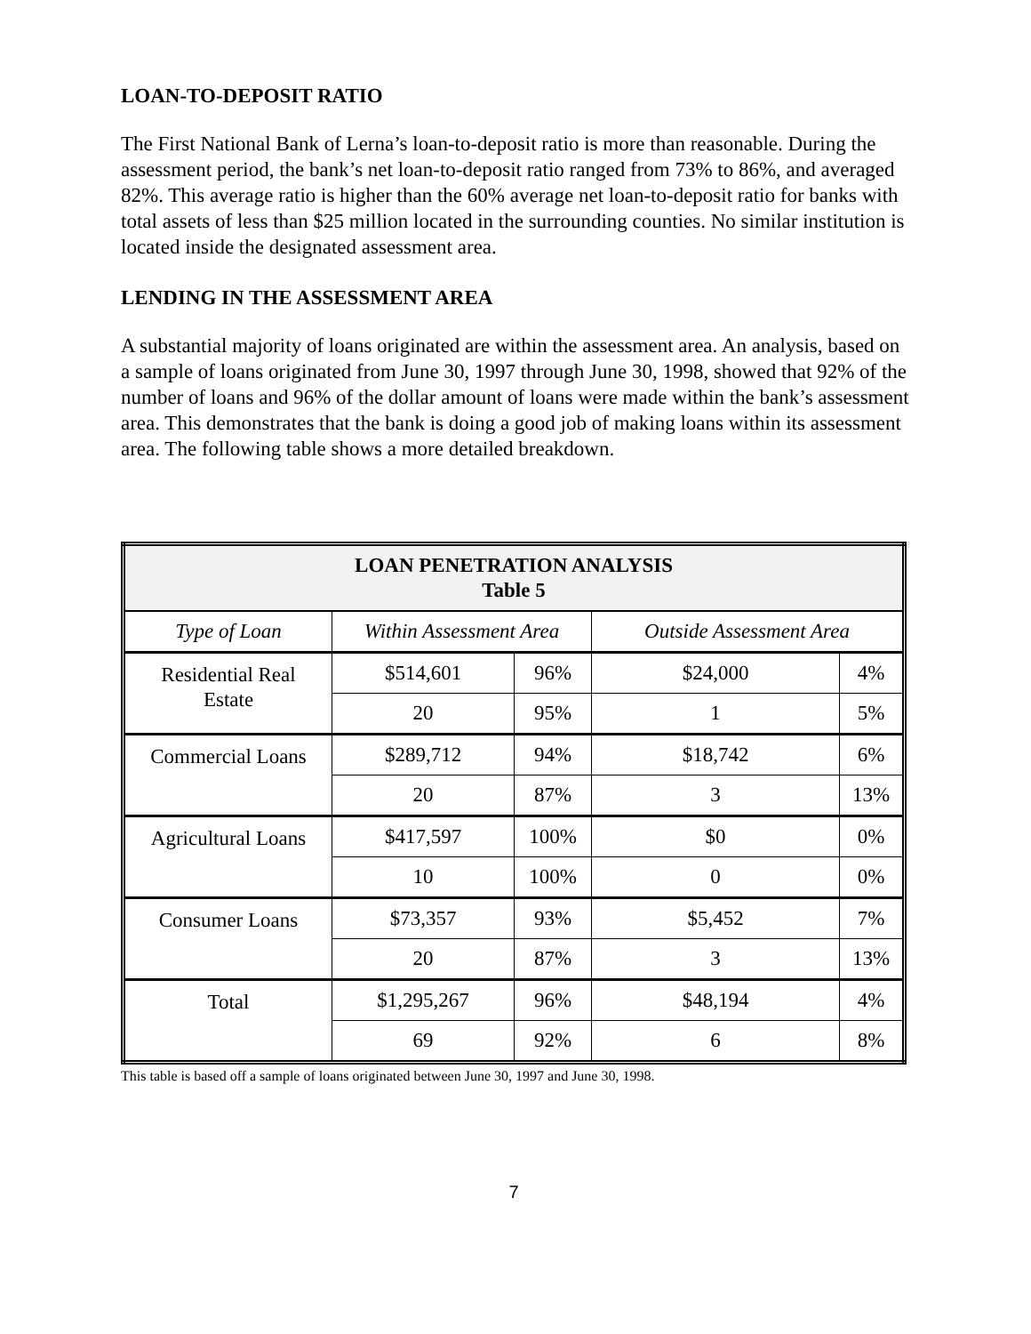LOAN-TO-DEPOSIT RATIO
The First National Bank of Lerna’s loan-to-deposit ratio is more than reasonable. During the assessment period, the bank’s net loan-to-deposit ratio ranged from 73% to 86%, and averaged 82%. This average ratio is higher than the 60% average net loan-to-deposit ratio for banks with total assets of less than $25 million located in the surrounding counties. No similar institution is located inside the designated assessment area.
LENDING IN THE ASSESSMENT AREA
A substantial majority of loans originated are within the assessment area. An analysis, based on a sample of loans originated from June 30, 1997 through June 30, 1998, showed that 92% of the number of loans and 96% of the dollar amount of loans were made within the bank’s assessment area. This demonstrates that the bank is doing a good job of making loans within its assessment area. The following table shows a more detailed breakdown.
| LOAN PENETRATION ANALYSIS Table 5 | | | | |
| --- | --- | --- | --- | --- |
| Type of Loan | Within Assessment Area | | Outside Assessment Area | |
| Residential Real Estate | $514,601 | 96% | $24,000 | 4% |
| | 20 | 95% | 1 | 5% |
| Commercial Loans | $289,712 | 94% | $18,742 | 6% |
| | 20 | 87% | 3 | 13% |
| Agricultural Loans | $417,597 | 100% | $0 | 0% |
| | 10 | 100% | 0 | 0% |
| Consumer Loans | $73,357 | 93% | $5,452 | 7% |
| | 20 | 87% | 3 | 13% |
| Total | $1,295,267 | 96% | $48,194 | 4% |
| | 69 | 92% | 6 | 8% |
This table is based off a sample of loans originated between June 30, 1997 and June 30, 1998.
7